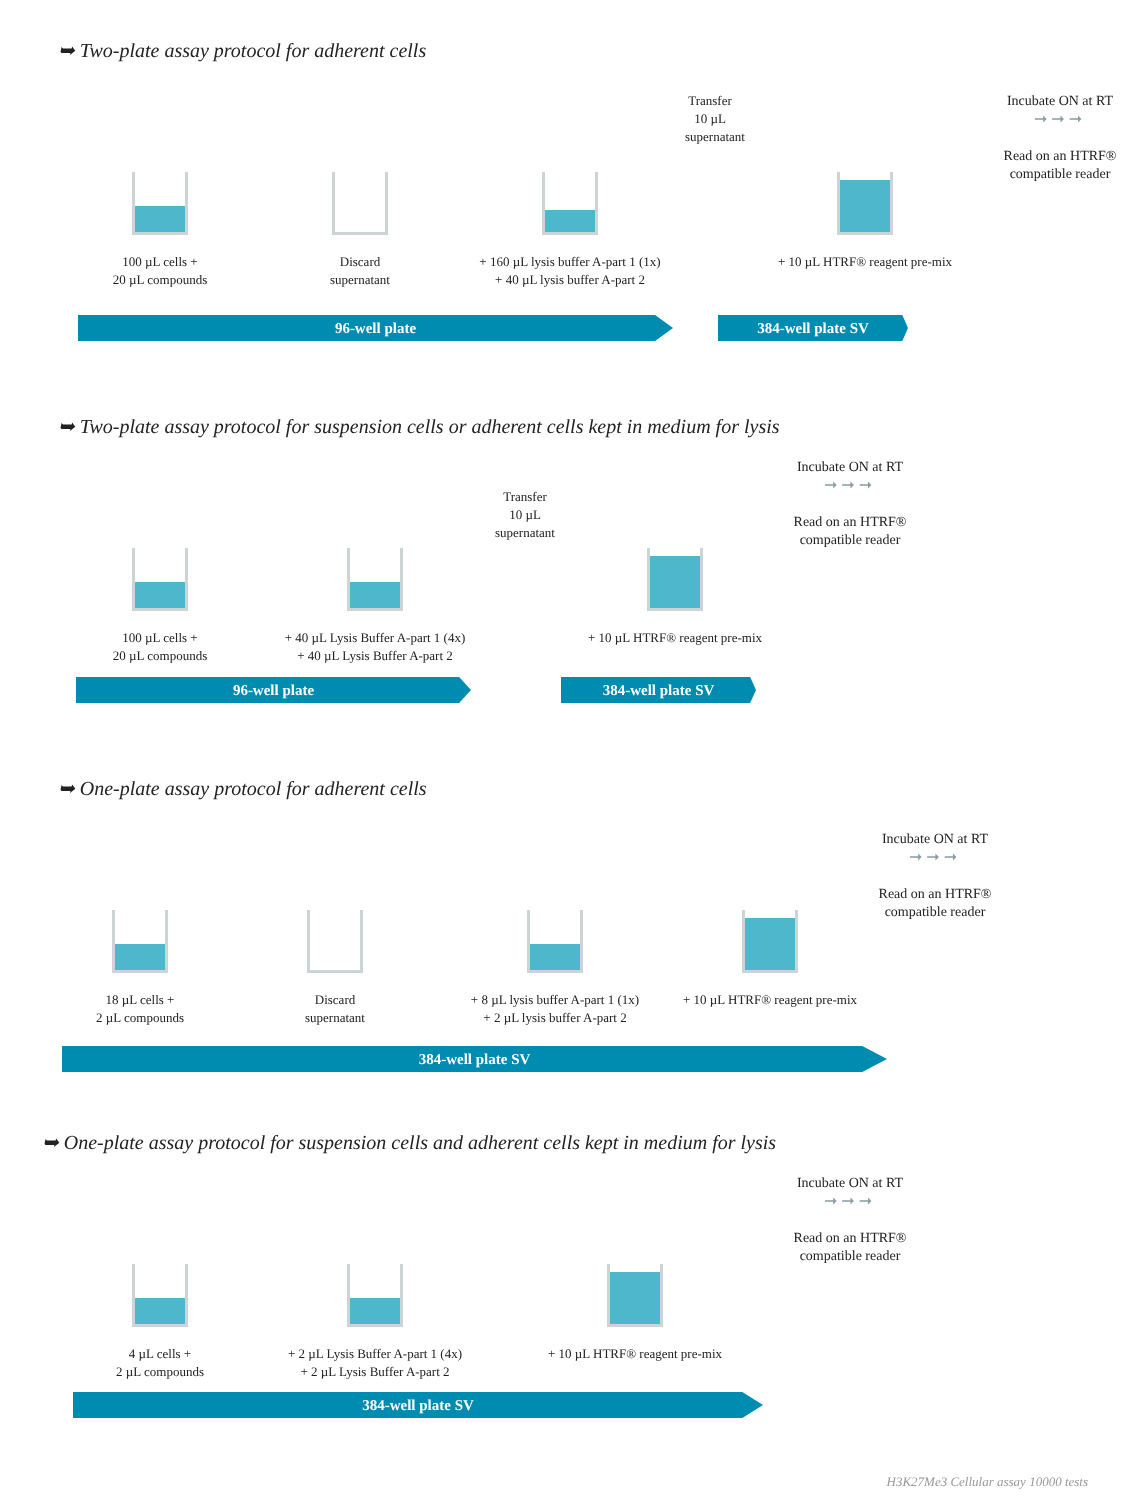➥ Two-plate assay protocol for adherent cells
100 µL cells +
20 µL compounds
Discard
supernatant
+ 160 µL lysis buffer A-part 1 (1x)
+ 40 µL lysis buffer A-part 2
Transfer
10 µL
supernatant
+ 10 µL HTRF® reagent pre-mix
Incubate ON at RT
➞➞➞
Read on an HTRF®
compatible reader
96-well plate 384-well plate SV
➥ Two-plate assay protocol for suspension cells or adherent cells kept in medium for lysis
100 µL cells +
20 µL compounds
+ 40 µL Lysis Buffer A-part 1 (4x)
+ 40 µL Lysis Buffer A-part 2
Transfer
10 µL
supernatant
+ 10 µL HTRF® reagent pre-mix
Incubate ON at RT
➞➞➞
Read on an HTRF®
compatible reader
96-well plate 384-well plate SV
➥ One-plate assay protocol for adherent cells
18 µL cells +
2 µL compounds
Discard
supernatant
+ 8 µL lysis buffer A-part 1 (1x)
+ 2 µL lysis buffer A-part 2
+ 10 µL HTRF® reagent pre-mix
Incubate ON at RT
➞➞➞
Read on an HTRF®
compatible reader
384-well plate SV
➥ One-plate assay protocol for suspension cells and adherent cells kept in medium for lysis
4 µL cells +
2 µL compounds
+ 2 µL Lysis Buffer A-part 1 (4x)
+ 2 µL Lysis Buffer A-part 2
+ 10 µL HTRF® reagent pre-mix
Incubate ON at RT
➞➞➞
Read on an HTRF®
compatible reader
384-well plate SV
H3K27Me3 Cellular assay 10000 tests